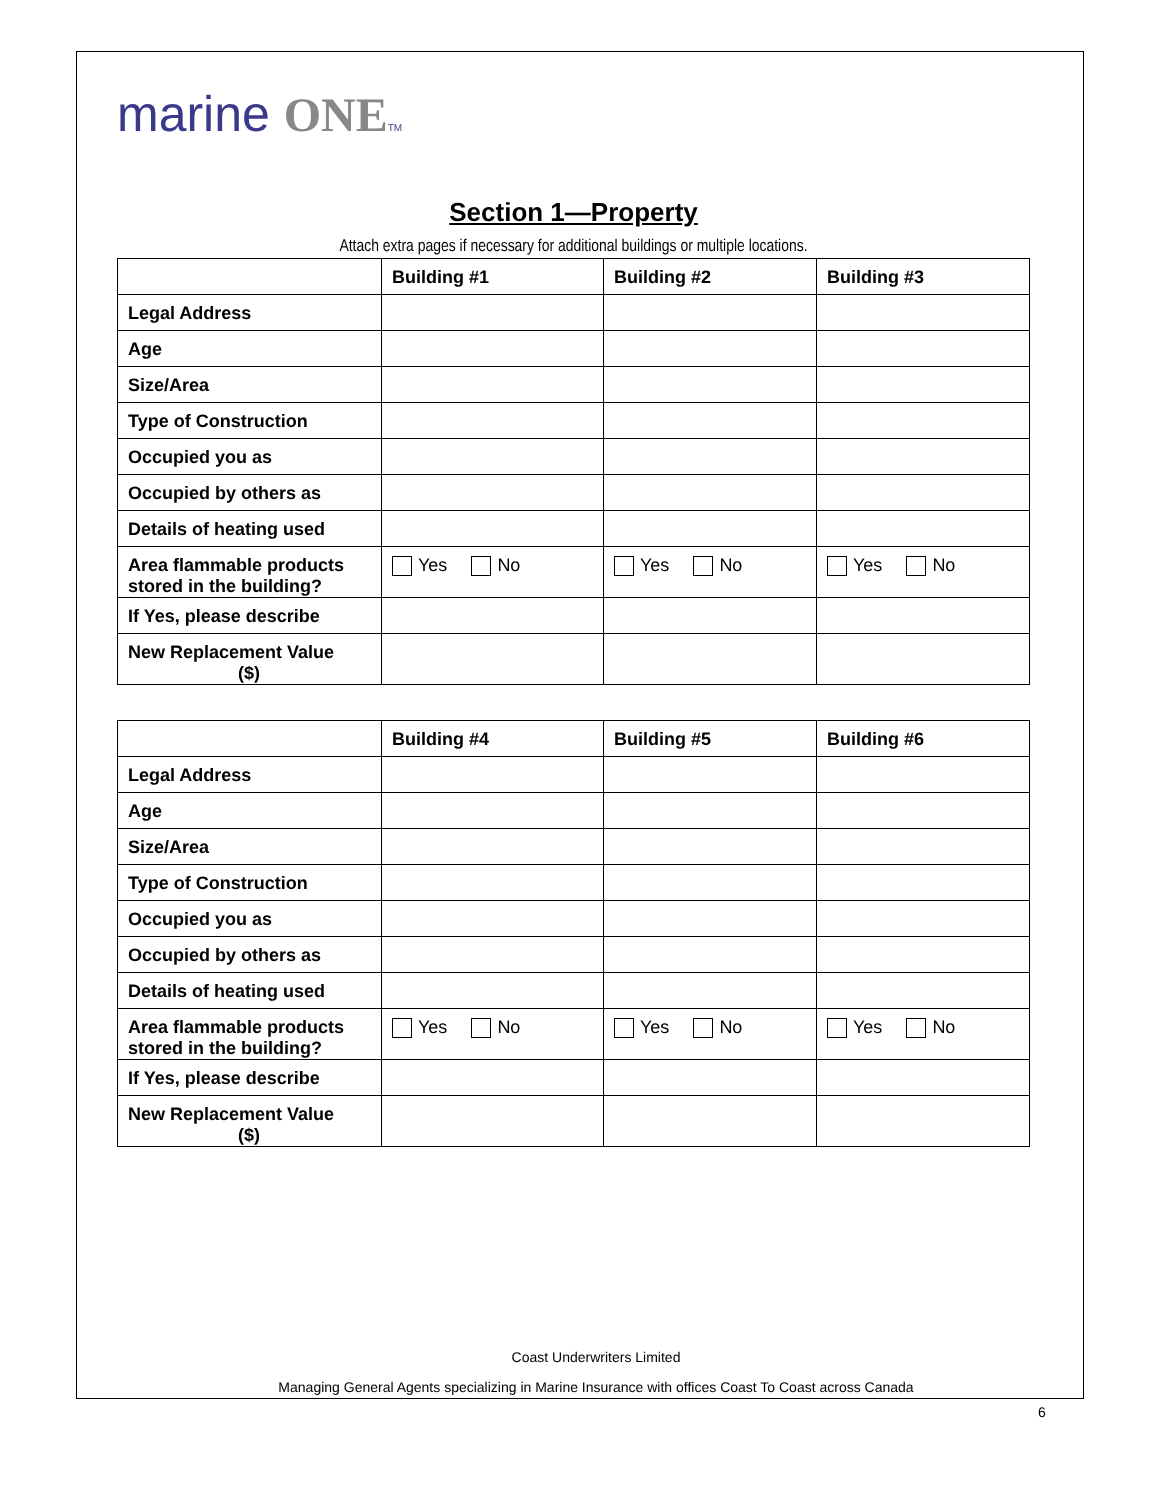marine ONE TM
Section 1—Property
Attach extra pages if necessary for additional buildings or multiple locations.
| | Building #1 | Building #2 | Building #3 |
| --- | --- | --- | --- |
| Legal Address | | | |
| Age | | | |
| Size/Area | | | |
| Type of Construction | | | |
| Occupied you as | | | |
| Occupied by others as | | | |
| Details of heating used | | | |
| Area flammable products stored in the building? | Yes No | Yes No | Yes No |
| If Yes, please describe | | | |
| New Replacement Value ($) | | | |
| | Building #4 | Building #5 | Building #6 |
| --- | --- | --- | --- |
| Legal Address | | | |
| Age | | | |
| Size/Area | | | |
| Type of Construction | | | |
| Occupied you as | | | |
| Occupied by others as | | | |
| Details of heating used | | | |
| Area flammable products stored in the building? | Yes No | Yes No | Yes No |
| If Yes, please describe | | | |
| New Replacement Value ($) | | | |
Coast Underwriters Limited
Managing General Agents specializing in Marine Insurance with offices Coast To Coast across Canada
6